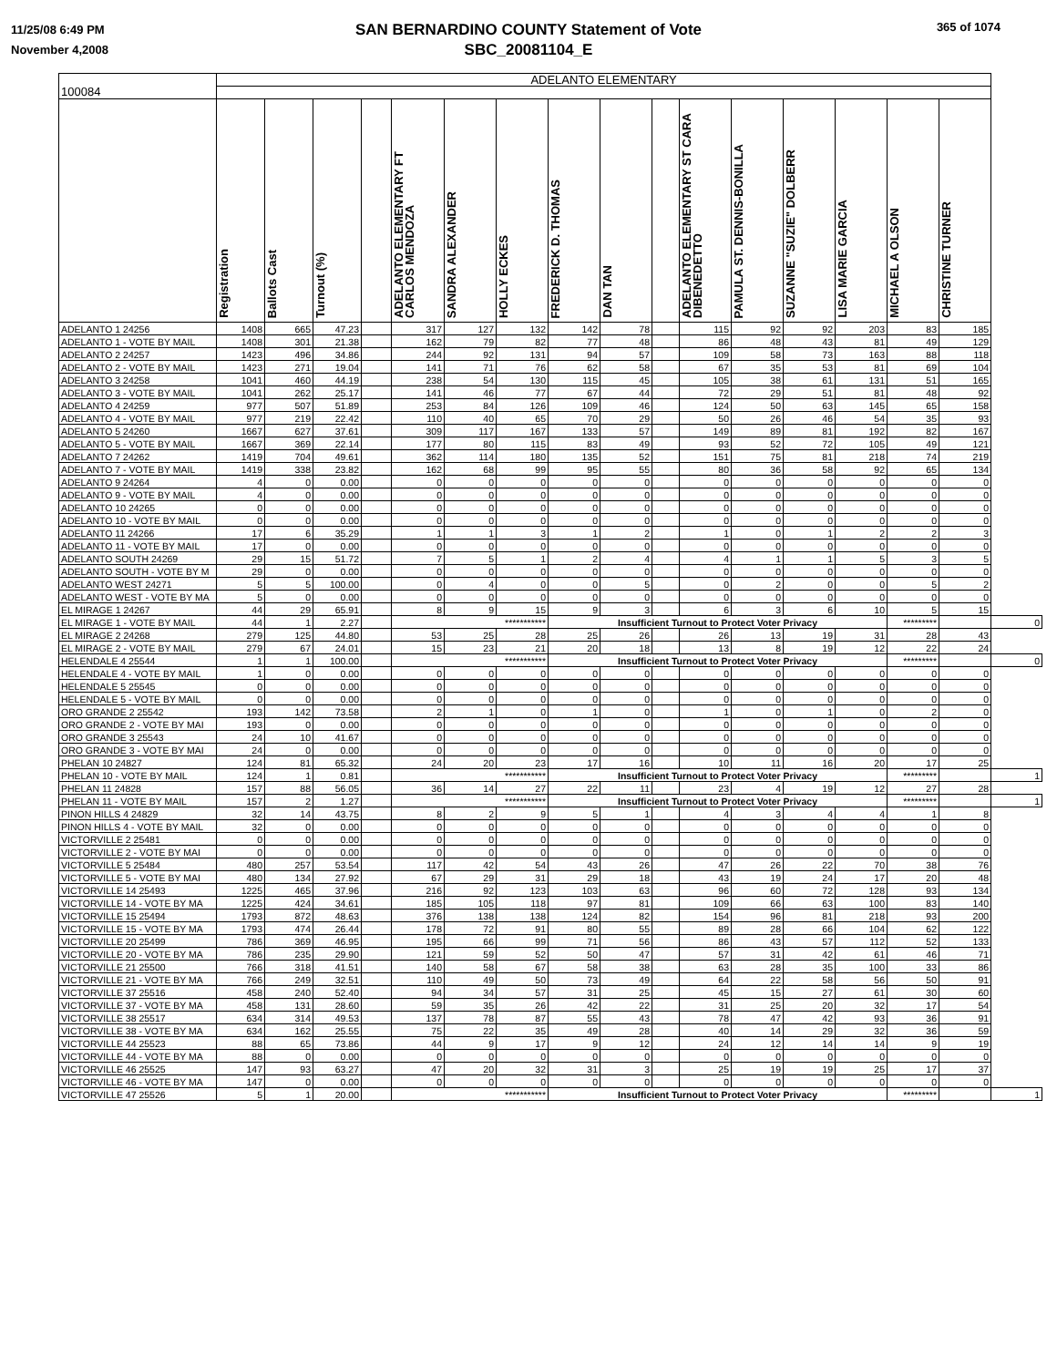11/25/08 6:49 PM
November 4,2008
SAN BERNARDINO COUNTY Statement of Vote
SBC_20081104_E
365 of 1074
| | ADELANTO ELEMENTARY | | | | | | | | | | | | | | | | |
| 100084 | | | | | | | | | | | | | | | | | |
| | Registration | Ballots Cast | Turnout (%) | | ADELANTO ELEMENTARY FT CARLOS MENDOZA | SANDRA ALEXANDER | HOLLY ECKES | FREDERICK D. THOMAS | DAN TAN | | ADELANTO ELEMENTARY ST CARA DIBENEDETTO | PAMULA ST. DENNIS-BONILLA | SUZANNE "SUZIE" DOLBERR | LISA MARIE GARCIA | MICHAEL A OLSON | CHRISTINE TURNER | |
| ADELANTO 1 24256 | 1408 | 665 | 47.23 | | 317 | 127 | 132 | 142 | 78 | | 115 | 92 | 92 | 203 | 83 | 185 | |
| ADELANTO 1 - VOTE BY MAIL | 1408 | 301 | 21.38 | | 162 | 79 | 82 | 77 | 48 | | 86 | 48 | 43 | 81 | 49 | 129 | |
| ADELANTO 2 24257 | 1423 | 496 | 34.86 | | 244 | 92 | 131 | 94 | 57 | | 109 | 58 | 73 | 163 | 88 | 118 | |
| ADELANTO 2 - VOTE BY MAIL | 1423 | 271 | 19.04 | | 141 | 71 | 76 | 62 | 58 | | 67 | 35 | 53 | 81 | 69 | 104 | |
| ADELANTO 3 24258 | 1041 | 460 | 44.19 | | 238 | 54 | 130 | 115 | 45 | | 105 | 38 | 61 | 131 | 51 | 165 | |
| ADELANTO 3 - VOTE BY MAIL | 1041 | 262 | 25.17 | | 141 | 46 | 77 | 67 | 44 | | 72 | 29 | 51 | 81 | 48 | 92 | |
| ADELANTO 4 24259 | 977 | 507 | 51.89 | | 253 | 84 | 126 | 109 | 46 | | 124 | 50 | 63 | 145 | 65 | 158 | |
| ADELANTO 4 - VOTE BY MAIL | 977 | 219 | 22.42 | | 110 | 40 | 65 | 70 | 29 | | 50 | 26 | 46 | 54 | 35 | 93 | |
| ADELANTO 5 24260 | 1667 | 627 | 37.61 | | 309 | 117 | 167 | 133 | 57 | | 149 | 89 | 81 | 192 | 82 | 167 | |
| ADELANTO 5 - VOTE BY MAIL | 1667 | 369 | 22.14 | | 177 | 80 | 115 | 83 | 49 | | 93 | 52 | 72 | 105 | 49 | 121 | |
| ADELANTO 7 24262 | 1419 | 704 | 49.61 | | 362 | 114 | 180 | 135 | 52 | | 151 | 75 | 81 | 218 | 74 | 219 | |
| ADELANTO 7 - VOTE BY MAIL | 1419 | 338 | 23.82 | | 162 | 68 | 99 | 95 | 55 | | 80 | 36 | 58 | 92 | 65 | 134 | |
| ADELANTO 9 24264 | 4 | 0 | 0.00 | | 0 | 0 | 0 | 0 | 0 | | 0 | 0 | 0 | 0 | 0 | 0 | |
| ADELANTO 9 - VOTE BY MAIL | 4 | 0 | 0.00 | | 0 | 0 | 0 | 0 | 0 | | 0 | 0 | 0 | 0 | 0 | 0 | |
| ADELANTO 10 24265 | 0 | 0 | 0.00 | | 0 | 0 | 0 | 0 | 0 | | 0 | 0 | 0 | 0 | 0 | 0 | |
| ADELANTO 10 - VOTE BY MAIL | 0 | 0 | 0.00 | | 0 | 0 | 0 | 0 | 0 | | 0 | 0 | 0 | 0 | 0 | 0 | |
| ADELANTO 11 24266 | 17 | 6 | 35.29 | | 1 | 1 | 3 | 1 | 2 | | 1 | 0 | 1 | 2 | 2 | 3 | |
| ADELANTO 11 - VOTE BY MAIL | 17 | 0 | 0.00 | | 0 | 0 | 0 | 0 | 0 | | 0 | 0 | 0 | 0 | 0 | 0 | |
| ADELANTO SOUTH 24269 | 29 | 15 | 51.72 | | 7 | 5 | 1 | 2 | 4 | | 4 | 1 | 1 | 5 | 3 | 5 | |
| ADELANTO SOUTH - VOTE BY M | 29 | 0 | 0.00 | | 0 | 0 | 0 | 0 | 0 | | 0 | 0 | 0 | 0 | 0 | 0 | |
| ADELANTO WEST 24271 | 5 | 5 | 100.00 | | 0 | 4 | 0 | 0 | 5 | | 0 | 2 | 0 | 0 | 5 | 2 | |
| ADELANTO WEST - VOTE BY MA | 5 | 0 | 0.00 | | 0 | 0 | 0 | 0 | 0 | | 0 | 0 | 0 | 0 | 0 | 0 | |
| EL MIRAGE 1 24267 | 44 | 29 | 65.91 | | 8 | 9 | 15 | 9 | 3 | | 6 | 3 | 6 | 10 | 5 | 15 | |
| EL MIRAGE 1 - VOTE BY MAIL | 44 | 1 | 2.27 | | *********** | | | Insufficient Turnout to Protect Voter Privacy | | | | | | | ********* | | 0 |
| EL MIRAGE 2 24268 | 279 | 125 | 44.80 | | 53 | 25 | 28 | 25 | 26 | | 26 | 13 | 19 | 31 | 28 | 43 | |
| EL MIRAGE 2 - VOTE BY MAIL | 279 | 67 | 24.01 | | 15 | 23 | 21 | 20 | 18 | | 13 | 8 | 19 | 12 | 22 | 24 | |
| HELENDALE 4 25544 | 1 | 1 | 100.00 | | *********** | | | Insufficient Turnout to Protect Voter Privacy | | | | | | | ********* | | 0 |
| HELENDALE 4 - VOTE BY MAIL | 1 | 0 | 0.00 | | 0 | 0 | 0 | 0 | 0 | | 0 | 0 | 0 | 0 | 0 | 0 | |
| HELENDALE 5 25545 | 0 | 0 | 0.00 | | 0 | 0 | 0 | 0 | 0 | | 0 | 0 | 0 | 0 | 0 | 0 | |
| HELENDALE 5 - VOTE BY MAIL | 0 | 0 | 0.00 | | 0 | 0 | 0 | 0 | 0 | | 0 | 0 | 0 | 0 | 0 | 0 | |
| ORO GRANDE 2 25542 | 193 | 142 | 73.58 | | 2 | 1 | 0 | 1 | 0 | | 1 | 0 | 1 | 0 | 2 | 0 | |
| ORO GRANDE 2 - VOTE BY MAI | 193 | 0 | 0.00 | | 0 | 0 | 0 | 0 | 0 | | 0 | 0 | 0 | 0 | 0 | 0 | |
| ORO GRANDE 3 25543 | 24 | 10 | 41.67 | | 0 | 0 | 0 | 0 | 0 | | 0 | 0 | 0 | 0 | 0 | 0 | |
| ORO GRANDE 3 - VOTE BY MAI | 24 | 0 | 0.00 | | 0 | 0 | 0 | 0 | 0 | | 0 | 0 | 0 | 0 | 0 | 0 | |
| PHELAN 10 24827 | 124 | 81 | 65.32 | | 24 | 20 | 23 | 17 | 16 | | 10 | 11 | 16 | 20 | 17 | 25 | |
| PHELAN 10 - VOTE BY MAIL | 124 | 1 | 0.81 | | *********** | | | Insufficient Turnout to Protect Voter Privacy | | | | | | | ********* | | 1 |
| PHELAN 11 24828 | 157 | 88 | 56.05 | | 36 | 14 | 27 | 22 | 11 | | 23 | 4 | 19 | 12 | 27 | 28 | |
| PHELAN 11 - VOTE BY MAIL | 157 | 2 | 1.27 | | *********** | | | Insufficient Turnout to Protect Voter Privacy | | | | | | | ********* | | 1 |
| PINON HILLS 4 24829 | 32 | 14 | 43.75 | | 8 | 2 | 9 | 5 | 1 | | 4 | 3 | 4 | 4 | 1 | 8 | |
| PINON HILLS 4 - VOTE BY MAIL | 32 | 0 | 0.00 | | 0 | 0 | 0 | 0 | 0 | | 0 | 0 | 0 | 0 | 0 | 0 | |
| VICTORVILLE 2 25481 | 0 | 0 | 0.00 | | 0 | 0 | 0 | 0 | 0 | | 0 | 0 | 0 | 0 | 0 | 0 | |
| VICTORVILLE 2 - VOTE BY MAI | 0 | 0 | 0.00 | | 0 | 0 | 0 | 0 | 0 | | 0 | 0 | 0 | 0 | 0 | 0 | |
| VICTORVILLE 5 25484 | 480 | 257 | 53.54 | | 117 | 42 | 54 | 43 | 26 | | 47 | 26 | 22 | 70 | 38 | 76 | |
| VICTORVILLE 5 - VOTE BY MAI | 480 | 134 | 27.92 | | 67 | 29 | 31 | 29 | 18 | | 43 | 19 | 24 | 17 | 20 | 48 | |
| VICTORVILLE 14 25493 | 1225 | 465 | 37.96 | | 216 | 92 | 123 | 103 | 63 | | 96 | 60 | 72 | 128 | 93 | 134 | |
| VICTORVILLE 14 - VOTE BY MA | 1225 | 424 | 34.61 | | 185 | 105 | 118 | 97 | 81 | | 109 | 66 | 63 | 100 | 83 | 140 | |
| VICTORVILLE 15 25494 | 1793 | 872 | 48.63 | | 376 | 138 | 138 | 124 | 82 | | 154 | 96 | 81 | 218 | 93 | 200 | |
| VICTORVILLE 15 - VOTE BY MA | 1793 | 474 | 26.44 | | 178 | 72 | 91 | 80 | 55 | | 89 | 28 | 66 | 104 | 62 | 122 | |
| VICTORVILLE 20 25499 | 786 | 369 | 46.95 | | 195 | 66 | 99 | 71 | 56 | | 86 | 43 | 57 | 112 | 52 | 133 | |
| VICTORVILLE 20 - VOTE BY MA | 786 | 235 | 29.90 | | 121 | 59 | 52 | 50 | 47 | | 57 | 31 | 42 | 61 | 46 | 71 | |
| VICTORVILLE 21 25500 | 766 | 318 | 41.51 | | 140 | 58 | 67 | 58 | 38 | | 63 | 28 | 35 | 100 | 33 | 86 | |
| VICTORVILLE 21 - VOTE BY MA | 766 | 249 | 32.51 | | 110 | 49 | 50 | 73 | 49 | | 64 | 22 | 58 | 56 | 50 | 91 | |
| VICTORVILLE 37 25516 | 458 | 240 | 52.40 | | 94 | 34 | 57 | 31 | 25 | | 45 | 15 | 27 | 61 | 30 | 60 | |
| VICTORVILLE 37 - VOTE BY MA | 458 | 131 | 28.60 | | 59 | 35 | 26 | 42 | 22 | | 31 | 25 | 20 | 32 | 17 | 54 | |
| VICTORVILLE 38 25517 | 634 | 314 | 49.53 | | 137 | 78 | 87 | 55 | 43 | | 78 | 47 | 42 | 93 | 36 | 91 | |
| VICTORVILLE 38 - VOTE BY MA | 634 | 162 | 25.55 | | 75 | 22 | 35 | 49 | 28 | | 40 | 14 | 29 | 32 | 36 | 59 | |
| VICTORVILLE 44 25523 | 88 | 65 | 73.86 | | 44 | 9 | 17 | 9 | 12 | | 24 | 12 | 14 | 14 | 9 | 19 | |
| VICTORVILLE 44 - VOTE BY MA | 88 | 0 | 0.00 | | 0 | 0 | 0 | 0 | 0 | | 0 | 0 | 0 | 0 | 0 | 0 | |
| VICTORVILLE 46 25525 | 147 | 93 | 63.27 | | 47 | 20 | 32 | 31 | 3 | | 25 | 19 | 19 | 25 | 17 | 37 | |
| VICTORVILLE 46 - VOTE BY MA | 147 | 0 | 0.00 | | 0 | 0 | 0 | 0 | 0 | | 0 | 0 | 0 | 0 | 0 | 0 | |
| VICTORVILLE 47 25526 | 5 | 1 | 20.00 | | *********** | | | Insufficient Turnout to Protect Voter Privacy | | | | | | | ********* | | 1 |